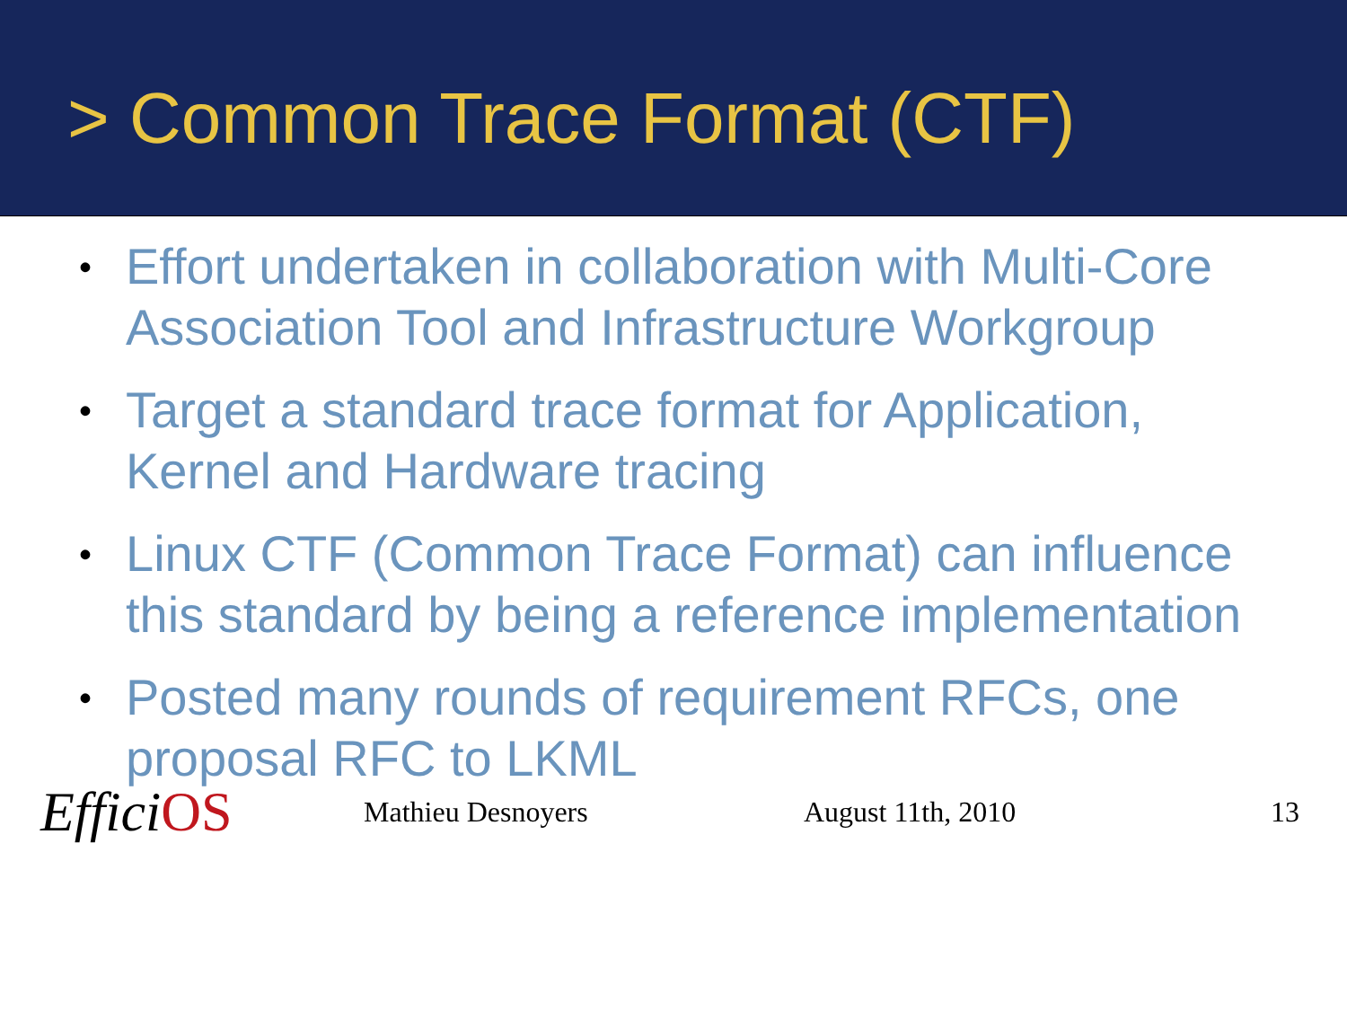> Common Trace Format (CTF)
• Effort undertaken in collaboration with Multi-Core Association Tool and Infrastructure Workgroup
• Target a standard trace format for Application, Kernel and Hardware tracing
• Linux CTF (Common Trace Format) can influence this standard by being a reference implementation
• Posted many rounds of requirement RFCs, one proposal RFC to LKML
EfficiOS
Mathieu Desnoyers August 11th, 2010 13